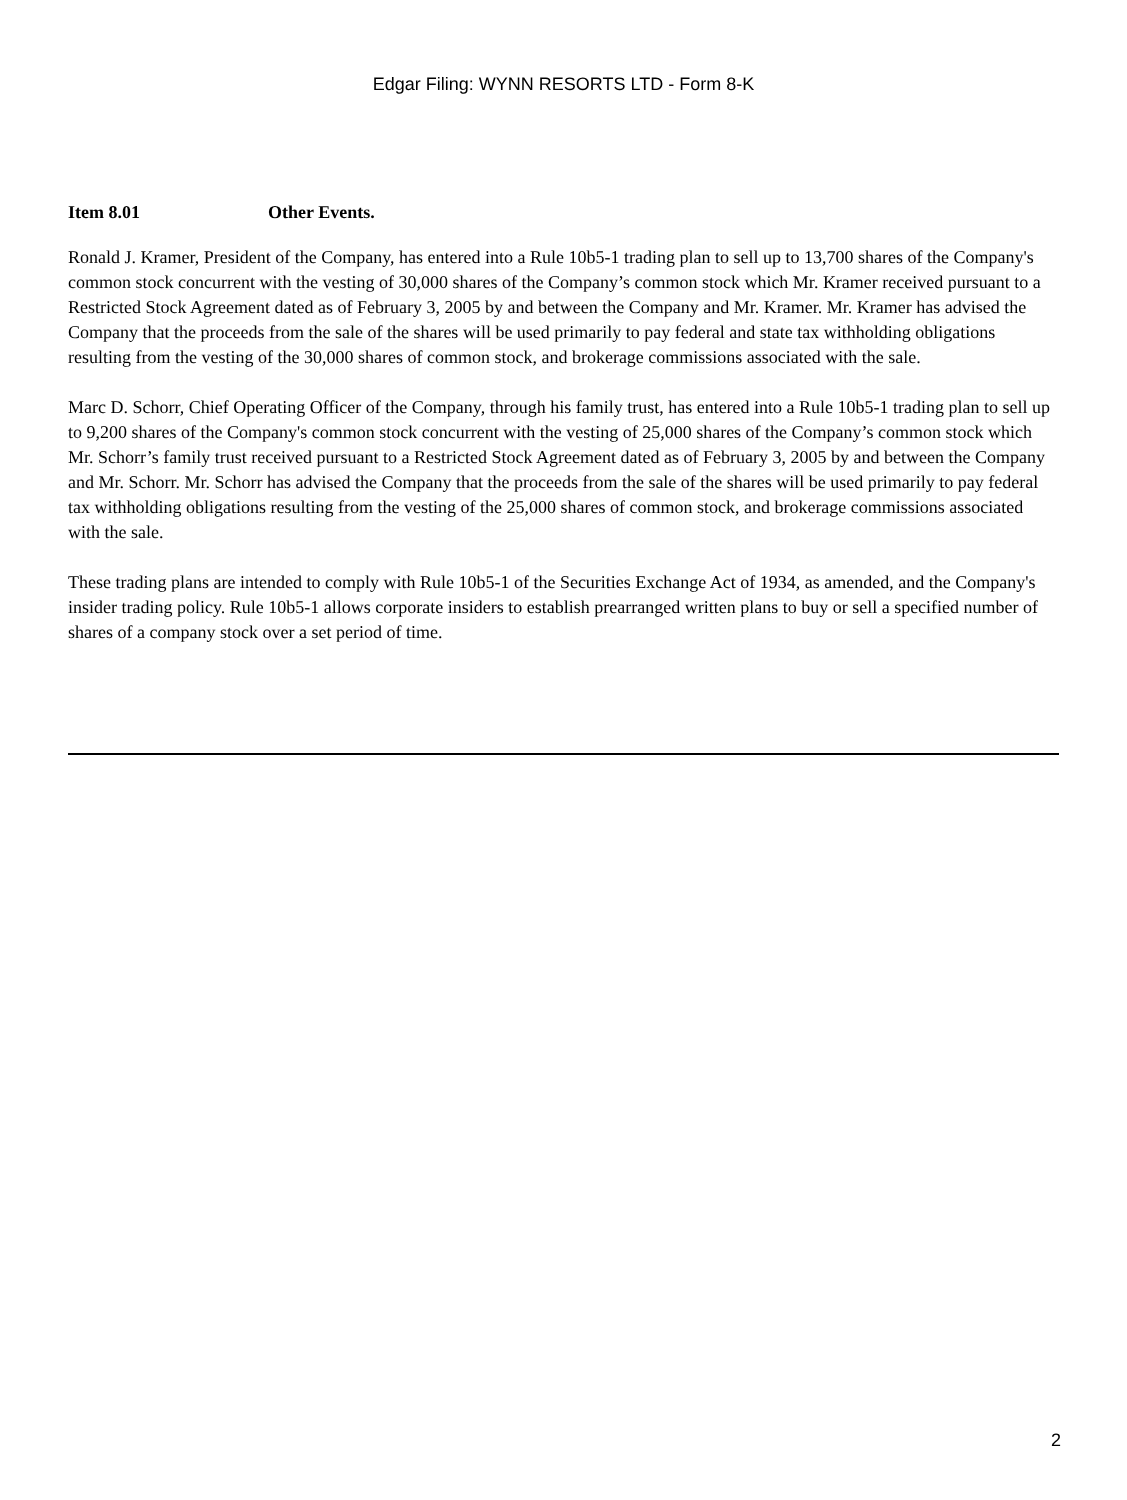Edgar Filing: WYNN RESORTS LTD - Form 8-K
Item 8.01 Other Events.
Ronald J. Kramer, President of the Company, has entered into a Rule 10b5-1 trading plan to sell up to 13,700 shares of the Company's common stock concurrent with the vesting of 30,000 shares of the Company’s common stock which Mr. Kramer received pursuant to a Restricted Stock Agreement dated as of February 3, 2005 by and between the Company and Mr. Kramer. Mr. Kramer has advised the Company that the proceeds from the sale of the shares will be used primarily to pay federal and state tax withholding obligations resulting from the vesting of the 30,000 shares of common stock, and brokerage commissions associated with the sale.
Marc D. Schorr, Chief Operating Officer of the Company, through his family trust, has entered into a Rule 10b5-1 trading plan to sell up to 9,200 shares of the Company's common stock concurrent with the vesting of 25,000 shares of the Company’s common stock which Mr. Schorr’s family trust received pursuant to a Restricted Stock Agreement dated as of February 3, 2005 by and between the Company and Mr. Schorr. Mr. Schorr has advised the Company that the proceeds from the sale of the shares will be used primarily to pay federal tax withholding obligations resulting from the vesting of the 25,000 shares of common stock, and brokerage commissions associated with the sale.
These trading plans are intended to comply with Rule 10b5-1 of the Securities Exchange Act of 1934, as amended, and the Company's insider trading policy. Rule 10b5-1 allows corporate insiders to establish prearranged written plans to buy or sell a specified number of shares of a company stock over a set period of time.
2